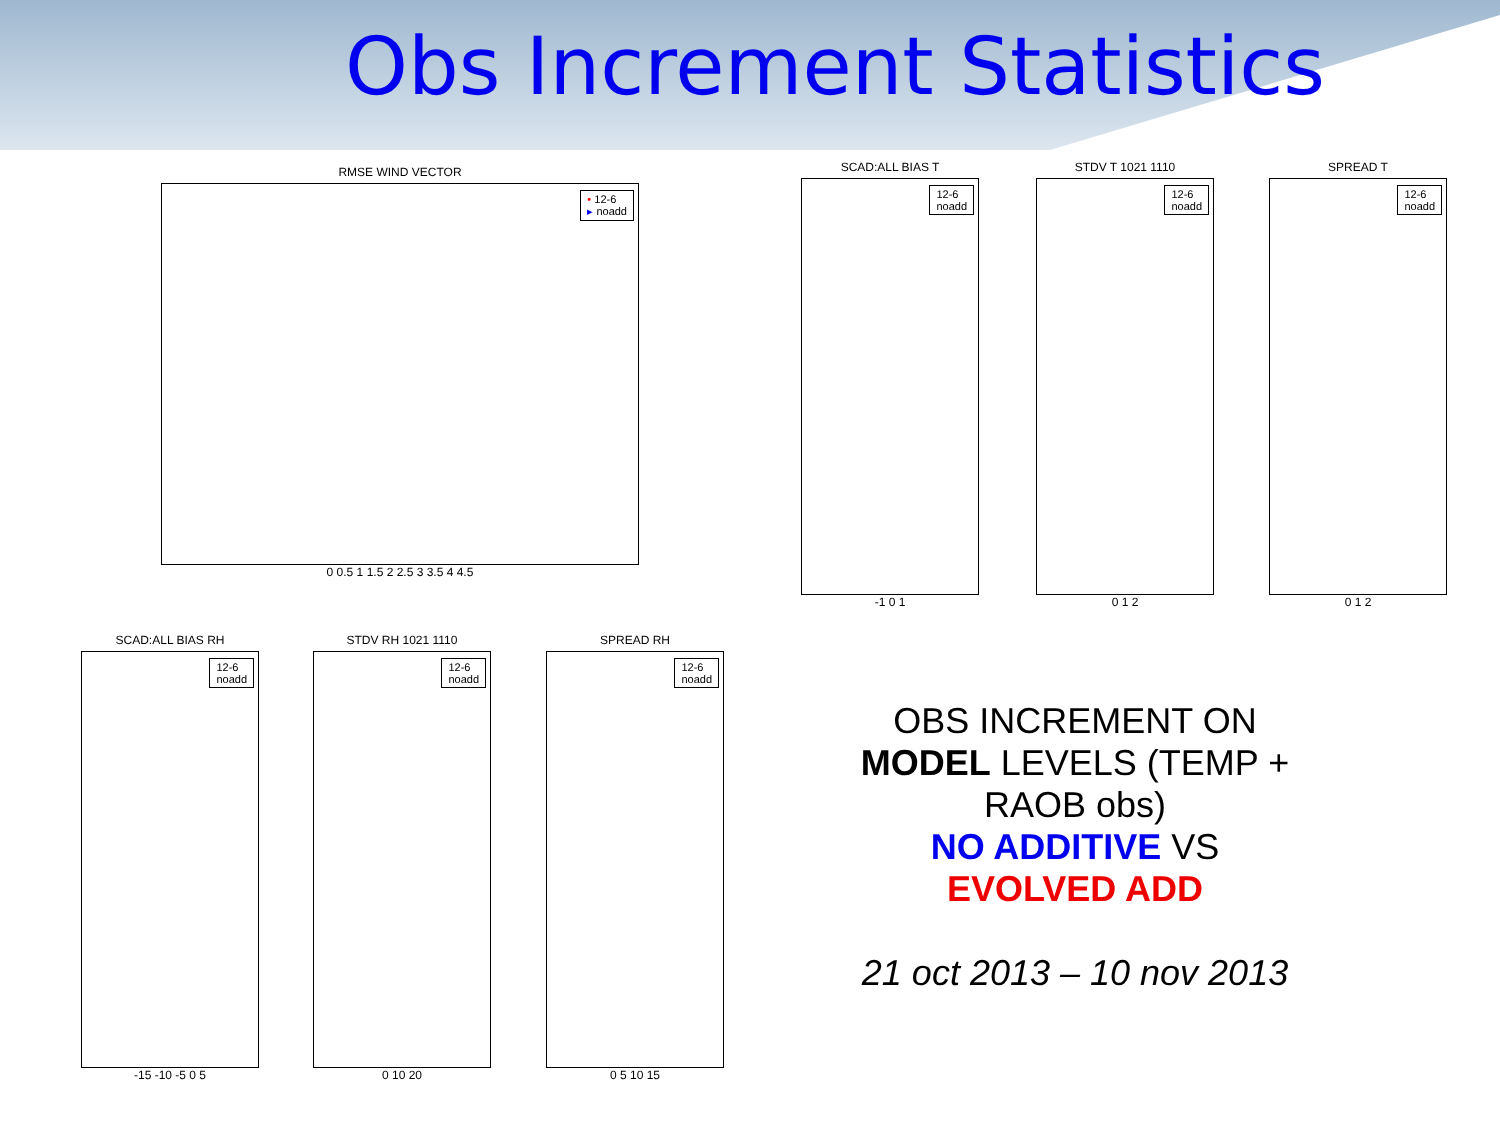Obs Increment Statistics
RMSE WIND VECTOR
• 12-6
▸ noadd
0 0.5 1 1.5 2 2.5 3 3.5 4 4.5
SCAD:ALL BIAS T
12-6
noadd
-1 0 1
STDV T 1021 1110
12-6
noadd
0 1 2
SPREAD T
12-6
noadd
0 1 2
SCAD:ALL BIAS RH
12-6
noadd
-15 -10 -5 0 5
STDV RH 1021 1110
12-6
noadd
0 10 20
SPREAD RH
12-6
noadd
0 5 10 15
OBS INCREMENT ON MODEL LEVELS (TEMP + RAOB obs)
NO ADDITIVE VS EVOLVED ADD
21 oct 2013 – 10 nov 2013